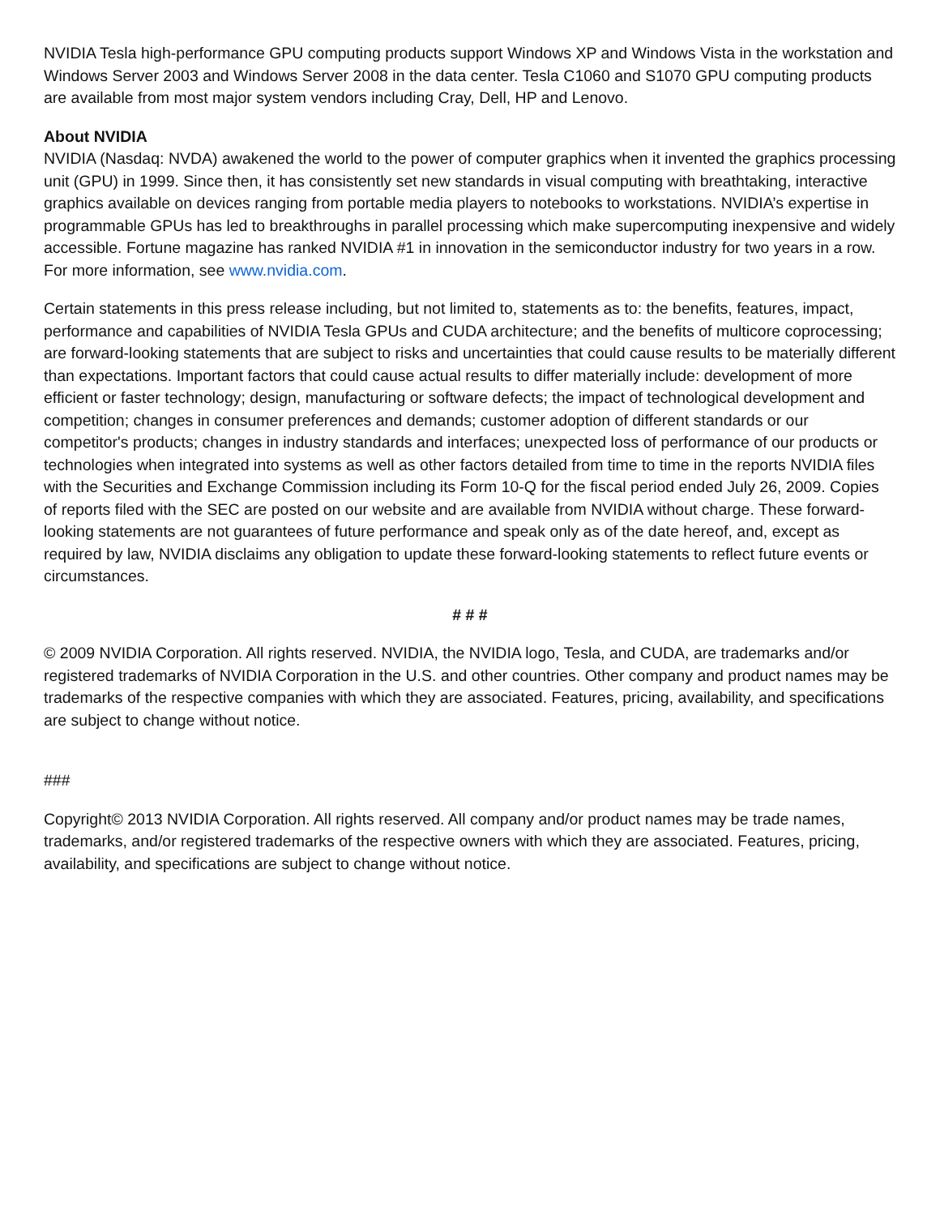NVIDIA Tesla high-performance GPU computing products support Windows XP and Windows Vista in the workstation and Windows Server 2003 and Windows Server 2008 in the data center. Tesla C1060 and S1070 GPU computing products are available from most major system vendors including Cray, Dell, HP and Lenovo.
About NVIDIA
NVIDIA (Nasdaq: NVDA) awakened the world to the power of computer graphics when it invented the graphics processing unit (GPU) in 1999. Since then, it has consistently set new standards in visual computing with breathtaking, interactive graphics available on devices ranging from portable media players to notebooks to workstations. NVIDIA’s expertise in programmable GPUs has led to breakthroughs in parallel processing which make supercomputing inexpensive and widely accessible. Fortune magazine has ranked NVIDIA #1 in innovation in the semiconductor industry for two years in a row. For more information, see www.nvidia.com.
Certain statements in this press release including, but not limited to, statements as to: the benefits, features, impact, performance and capabilities of NVIDIA Tesla GPUs and CUDA architecture; and the benefits of multicore coprocessing; are forward-looking statements that are subject to risks and uncertainties that could cause results to be materially different than expectations. Important factors that could cause actual results to differ materially include: development of more efficient or faster technology; design, manufacturing or software defects; the impact of technological development and competition; changes in consumer preferences and demands; customer adoption of different standards or our competitor's products; changes in industry standards and interfaces; unexpected loss of performance of our products or technologies when integrated into systems as well as other factors detailed from time to time in the reports NVIDIA files with the Securities and Exchange Commission including its Form 10-Q for the fiscal period ended July 26, 2009. Copies of reports filed with the SEC are posted on our website and are available from NVIDIA without charge. These forward-looking statements are not guarantees of future performance and speak only as of the date hereof, and, except as required by law, NVIDIA disclaims any obligation to update these forward-looking statements to reflect future events or circumstances.
# # #
© 2009 NVIDIA Corporation. All rights reserved. NVIDIA, the NVIDIA logo, Tesla, and CUDA, are trademarks and/or registered trademarks of NVIDIA Corporation in the U.S. and other countries. Other company and product names may be trademarks of the respective companies with which they are associated. Features, pricing, availability, and specifications are subject to change without notice.
###
Copyright© 2013 NVIDIA Corporation. All rights reserved. All company and/or product names may be trade names, trademarks, and/or registered trademarks of the respective owners with which they are associated. Features, pricing, availability, and specifications are subject to change without notice.